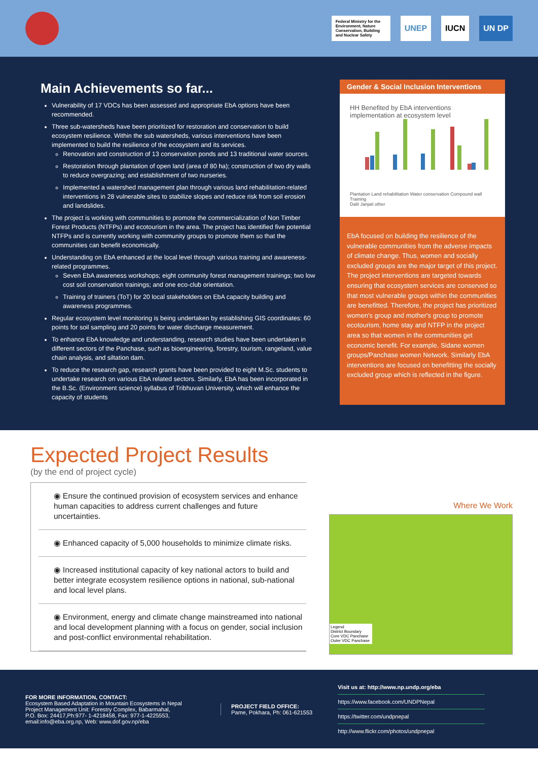Federal Ministry for the Environment, Nature Conservation, Building and Nuclear Safety
UNEP IUCN UN DP
Main Achievements so far...
Vulnerability of 17 VDCs has been assessed and appropriate EbA options have been recommended.
Three sub-watersheds have been prioritized for restoration and conservation to build ecosystem resilience. Within the sub watersheds, various interventions have been implemented to build the resilience of the ecosystem and its services.
Renovation and construction of 13 conservation ponds and 13 traditional water sources.
Restoration through plantation of open land (area of 80 ha); construction of two dry walls to reduce overgrazing; and establishment of two nurseries.
Implemented a watershed management plan through various land rehabilitation-related interventions in 28 vulnerable sites to stabilize slopes and reduce risk from soil erosion and landslides.
The project is working with communities to promote the commercialization of Non Timber Forest Products (NTFPs) and ecotourism in the area. The project has identified five potential NTFPs and is currently working with community groups to promote them so that the communities can benefit economically.
Understanding on EbA enhanced at the local level through various training and awareness-related programmes.
Seven EbA awareness workshops; eight community forest management trainings; two low cost soil conservation trainings; and one eco-club orientation.
Training of trainers (ToT) for 20 local stakeholders on EbA capacity building and awareness programmes.
Regular ecosystem level monitoring is being undertaken by establishing GIS coordinates: 60 points for soil sampling and 20 points for water discharge measurement.
To enhance EbA knowledge and understanding, research studies have been undertaken in different sectors of the Panchase, such as bioengineering, forestry, tourism, rangeland, value chain analysis, and siltation dam.
To reduce the research gap, research grants have been provided to eight M.Sc. students to undertake research on various EbA related sectors. Similarly, EbA has been incorporated in the B.Sc. (Environment science) syllabus of Tribhuvan University, which will enhance the capacity of students
Gender & Social Inclusion Interventions
HH Benefited by EbA interventions implementation at ecosystem level
Plantation Land rehabilitation Water conservation Compound wall Training
Dalit Janjati other
EbA focused on building the resilience of the vulnerable communities from the adverse impacts of climate change. Thus, women and socially excluded groups are the major target of this project. The project interventions are targeted towards ensuring that ecosystem services are conserved so that most vulnerable groups within the communities are benefitted. Therefore, the project has prioritized women's group and mother's group to promote ecotourism, home stay and NTFP in the project area so that women in the communities get economic benefit. For example, Sidane women groups/Panchase women Network. Similarly EbA interventions are focused on benefitting the socially excluded group which is reflected in the figure.
Expected Project Results
(by the end of project cycle)
◉ Ensure the continued provision of ecosystem services and enhance human capacities to address current challenges and future uncertainties.
◉ Enhanced capacity of 5,000 households to minimize climate risks.
◉ Increased institutional capacity of key national actors to build and better integrate ecosystem resilience options in national, sub-national and local level plans.
◉ Environment, energy and climate change mainstreamed into national and local development planning with a focus on gender, social inclusion and post-conflict environmental rehabilitation.
Where We Work
Legend
District Boundary
Core VDC Panchase
Outer VDC Panchase
FOR MORE INFORMATION, CONTACT:
Ecosystem Based Adaptation in Mountain Ecosystems in Nepal
Project Management Unit: Forestry Complex, Babarmahal,
P.O. Box: 24417,Ph:977- 1-4218458, Fax: 977-1-4225553,
email:info@eba.org.np, Web: www.dof.gov.np/eba
PROJECT FIELD OFFICE:
Pame, Pokhara, Ph: 061-621553
Visit us at: http://www.np.undp.org/eba
https://www.facebook.com/UNDPNepal
https://twitter.com/undpnepal
http://www.flickr.com/photos/undpnepal